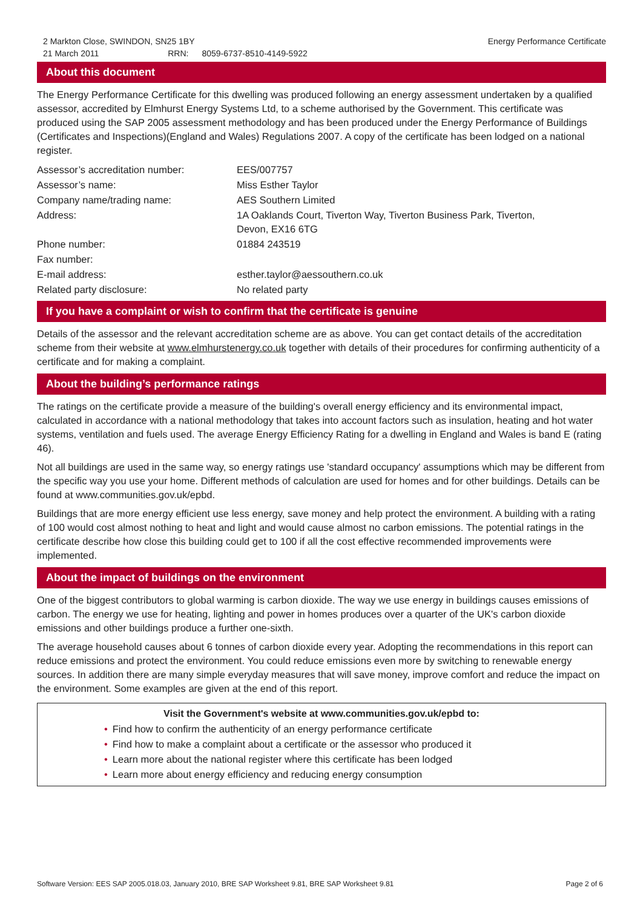2 Markton Close, SWINDON, SN25 1BY
21 March 2011 RRN: 8059-6737-8510-4149-5922
Energy Performance Certificate
About this document
The Energy Performance Certificate for this dwelling was produced following an energy assessment undertaken by a qualified assessor, accredited by Elmhurst Energy Systems Ltd, to a scheme authorised by the Government. This certificate was produced using the SAP 2005 assessment methodology and has been produced under the Energy Performance of Buildings (Certificates and Inspections)(England and Wales) Regulations 2007. A copy of the certificate has been lodged on a national register.
| Assessor’s accreditation number: | EES/007757 |
| Assessor’s name: | Miss Esther Taylor |
| Company name/trading name: | AES Southern Limited |
| Address: | 1A Oaklands Court, Tiverton Way, Tiverton Business Park, Tiverton, Devon, EX16 6TG |
| Phone number: | 01884 243519 |
| Fax number: | |
| E-mail address: | esther.taylor@aessouthern.co.uk |
| Related party disclosure: | No related party |
If you have a complaint or wish to confirm that the certificate is genuine
Details of the assessor and the relevant accreditation scheme are as above. You can get contact details of the accreditation scheme from their website at www.elmhurstenergy.co.uk together with details of their procedures for confirming authenticity of a certificate and for making a complaint.
About the building’s performance ratings
The ratings on the certificate provide a measure of the building's overall energy efficiency and its environmental impact, calculated in accordance with a national methodology that takes into account factors such as insulation, heating and hot water systems, ventilation and fuels used. The average Energy Efficiency Rating for a dwelling in England and Wales is band E (rating 46).
Not all buildings are used in the same way, so energy ratings use 'standard occupancy' assumptions which may be different from the specific way you use your home. Different methods of calculation are used for homes and for other buildings. Details can be found at www.communities.gov.uk/epbd.
Buildings that are more energy efficient use less energy, save money and help protect the environment. A building with a rating of 100 would cost almost nothing to heat and light and would cause almost no carbon emissions. The potential ratings in the certificate describe how close this building could get to 100 if all the cost effective recommended improvements were implemented.
About the impact of buildings on the environment
One of the biggest contributors to global warming is carbon dioxide. The way we use energy in buildings causes emissions of carbon. The energy we use for heating, lighting and power in homes produces over a quarter of the UK's carbon dioxide emissions and other buildings produce a further one-sixth.
The average household causes about 6 tonnes of carbon dioxide every year. Adopting the recommendations in this report can reduce emissions and protect the environment. You could reduce emissions even more by switching to renewable energy sources. In addition there are many simple everyday measures that will save money, improve comfort and reduce the impact on the environment. Some examples are given at the end of this report.
Visit the Government's website at www.communities.gov.uk/epbd to:
• Find how to confirm the authenticity of an energy performance certificate
• Find how to make a complaint about a certificate or the assessor who produced it
• Learn more about the national register where this certificate has been lodged
• Learn more about energy efficiency and reducing energy consumption
Software Version: EES SAP 2005.018.03, January 2010, BRE SAP Worksheet 9.81, BRE SAP Worksheet 9.81
Page 2 of 6